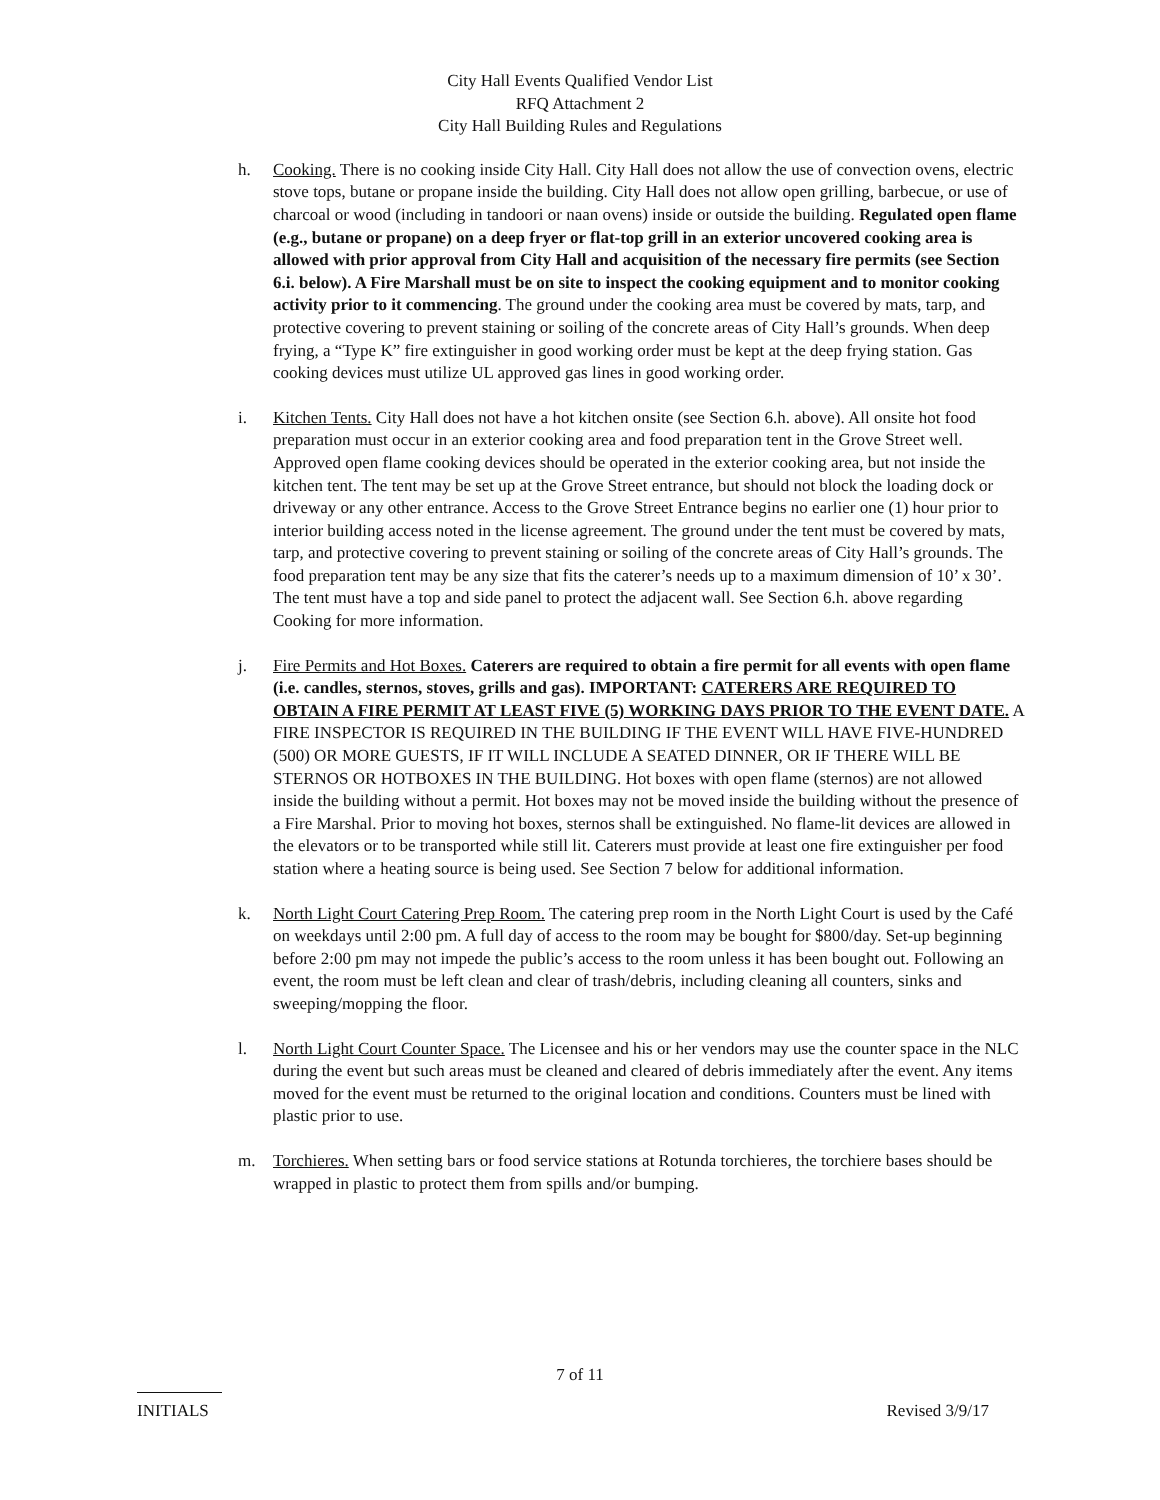City Hall Events Qualified Vendor List
RFQ Attachment 2
City Hall Building Rules and Regulations
h. Cooking. There is no cooking inside City Hall. City Hall does not allow the use of convection ovens, electric stove tops, butane or propane inside the building. City Hall does not allow open grilling, barbecue, or use of charcoal or wood (including in tandoori or naan ovens) inside or outside the building. Regulated open flame (e.g., butane or propane) on a deep fryer or flat-top grill in an exterior uncovered cooking area is allowed with prior approval from City Hall and acquisition of the necessary fire permits (see Section 6.i. below). A Fire Marshall must be on site to inspect the cooking equipment and to monitor cooking activity prior to it commencing. The ground under the cooking area must be covered by mats, tarp, and protective covering to prevent staining or soiling of the concrete areas of City Hall’s grounds. When deep frying, a “Type K” fire extinguisher in good working order must be kept at the deep frying station. Gas cooking devices must utilize UL approved gas lines in good working order.
i. Kitchen Tents. City Hall does not have a hot kitchen onsite (see Section 6.h. above). All onsite hot food preparation must occur in an exterior cooking area and food preparation tent in the Grove Street well. Approved open flame cooking devices should be operated in the exterior cooking area, but not inside the kitchen tent. The tent may be set up at the Grove Street entrance, but should not block the loading dock or driveway or any other entrance. Access to the Grove Street Entrance begins no earlier one (1) hour prior to interior building access noted in the license agreement. The ground under the tent must be covered by mats, tarp, and protective covering to prevent staining or soiling of the concrete areas of City Hall’s grounds. The food preparation tent may be any size that fits the caterer’s needs up to a maximum dimension of 10’ x 30’. The tent must have a top and side panel to protect the adjacent wall. See Section 6.h. above regarding Cooking for more information.
j. Fire Permits and Hot Boxes. Caterers are required to obtain a fire permit for all events with open flame (i.e. candles, sternos, stoves, grills and gas). IMPORTANT: CATERERS ARE REQUIRED TO OBTAIN A FIRE PERMIT AT LEAST FIVE (5) WORKING DAYS PRIOR TO THE EVENT DATE. A FIRE INSPECTOR IS REQUIRED IN THE BUILDING IF THE EVENT WILL HAVE FIVE-HUNDRED (500) OR MORE GUESTS, IF IT WILL INCLUDE A SEATED DINNER, OR IF THERE WILL BE STERNOS OR HOTBOXES IN THE BUILDING. Hot boxes with open flame (sternos) are not allowed inside the building without a permit. Hot boxes may not be moved inside the building without the presence of a Fire Marshal. Prior to moving hot boxes, sternos shall be extinguished. No flame-lit devices are allowed in the elevators or to be transported while still lit. Caterers must provide at least one fire extinguisher per food station where a heating source is being used. See Section 7 below for additional information.
k. North Light Court Catering Prep Room. The catering prep room in the North Light Court is used by the Café on weekdays until 2:00 pm. A full day of access to the room may be bought for $800/day. Set-up beginning before 2:00 pm may not impede the public’s access to the room unless it has been bought out. Following an event, the room must be left clean and clear of trash/debris, including cleaning all counters, sinks and sweeping/mopping the floor.
l. North Light Court Counter Space. The Licensee and his or her vendors may use the counter space in the NLC during the event but such areas must be cleaned and cleared of debris immediately after the event. Any items moved for the event must be returned to the original location and conditions. Counters must be lined with plastic prior to use.
m. Torchieres. When setting bars or food service stations at Rotunda torchieres, the torchiere bases should be wrapped in plastic to protect them from spills and/or bumping.
7 of 11
INITIALS Revised 3/9/17